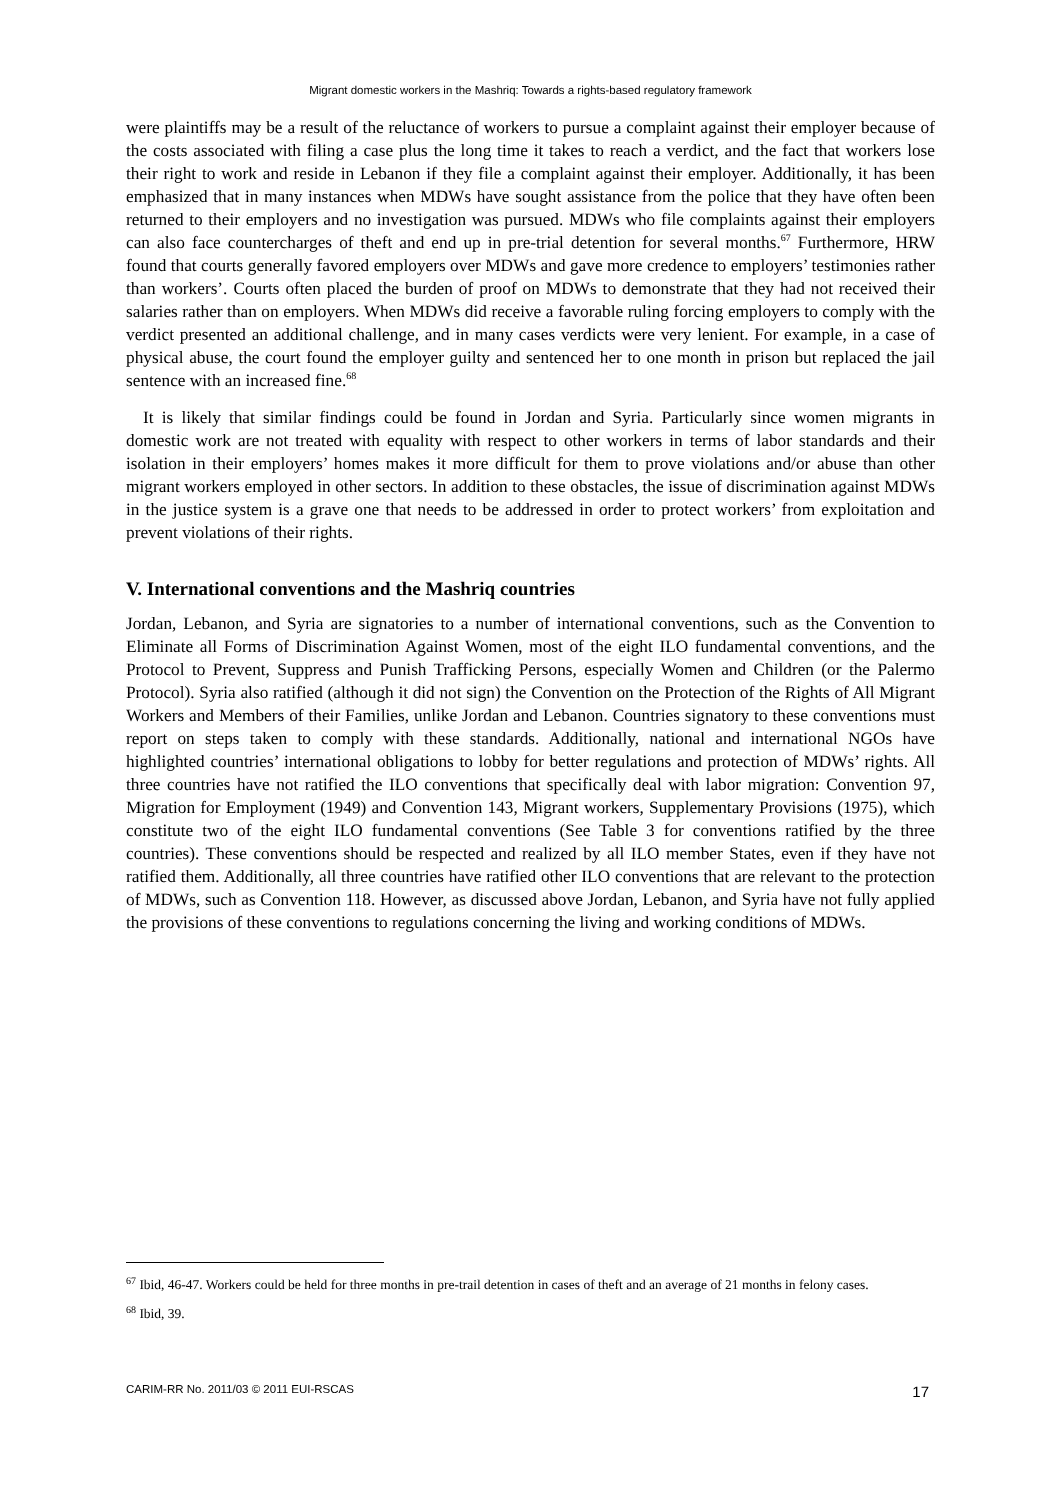Migrant domestic workers in the Mashriq: Towards a rights-based regulatory framework
were plaintiffs may be a result of the reluctance of workers to pursue a complaint against their employer because of the costs associated with filing a case plus the long time it takes to reach a verdict, and the fact that workers lose their right to work and reside in Lebanon if they file a complaint against their employer. Additionally, it has been emphasized that in many instances when MDWs have sought assistance from the police that they have often been returned to their employers and no investigation was pursued. MDWs who file complaints against their employers can also face countercharges of theft and end up in pre-trial detention for several months.<sup>67</sup> Furthermore, HRW found that courts generally favored employers over MDWs and gave more credence to employers’ testimonies rather than workers’. Courts often placed the burden of proof on MDWs to demonstrate that they had not received their salaries rather than on employers. When MDWs did receive a favorable ruling forcing employers to comply with the verdict presented an additional challenge, and in many cases verdicts were very lenient. For example, in a case of physical abuse, the court found the employer guilty and sentenced her to one month in prison but replaced the jail sentence with an increased fine.<sup>68</sup>
It is likely that similar findings could be found in Jordan and Syria. Particularly since women migrants in domestic work are not treated with equality with respect to other workers in terms of labor standards and their isolation in their employers’ homes makes it more difficult for them to prove violations and/or abuse than other migrant workers employed in other sectors. In addition to these obstacles, the issue of discrimination against MDWs in the justice system is a grave one that needs to be addressed in order to protect workers’ from exploitation and prevent violations of their rights.
V. International conventions and the Mashriq countries
Jordan, Lebanon, and Syria are signatories to a number of international conventions, such as the Convention to Eliminate all Forms of Discrimination Against Women, most of the eight ILO fundamental conventions, and the Protocol to Prevent, Suppress and Punish Trafficking Persons, especially Women and Children (or the Palermo Protocol). Syria also ratified (although it did not sign) the Convention on the Protection of the Rights of All Migrant Workers and Members of their Families, unlike Jordan and Lebanon. Countries signatory to these conventions must report on steps taken to comply with these standards. Additionally, national and international NGOs have highlighted countries’ international obligations to lobby for better regulations and protection of MDWs’ rights. All three countries have not ratified the ILO conventions that specifically deal with labor migration: Convention 97, Migration for Employment (1949) and Convention 143, Migrant workers, Supplementary Provisions (1975), which constitute two of the eight ILO fundamental conventions (See Table 3 for conventions ratified by the three countries). These conventions should be respected and realized by all ILO member States, even if they have not ratified them. Additionally, all three countries have ratified other ILO conventions that are relevant to the protection of MDWs, such as Convention 118. However, as discussed above Jordan, Lebanon, and Syria have not fully applied the provisions of these conventions to regulations concerning the living and working conditions of MDWs.
<sup>67</sup> Ibid, 46-47. Workers could be held for three months in pre-trail detention in cases of theft and an average of 21 months in felony cases.
<sup>68</sup> Ibid, 39.
CARIM-RR No. 2011/03 © 2011 EUI-RSCAS 17